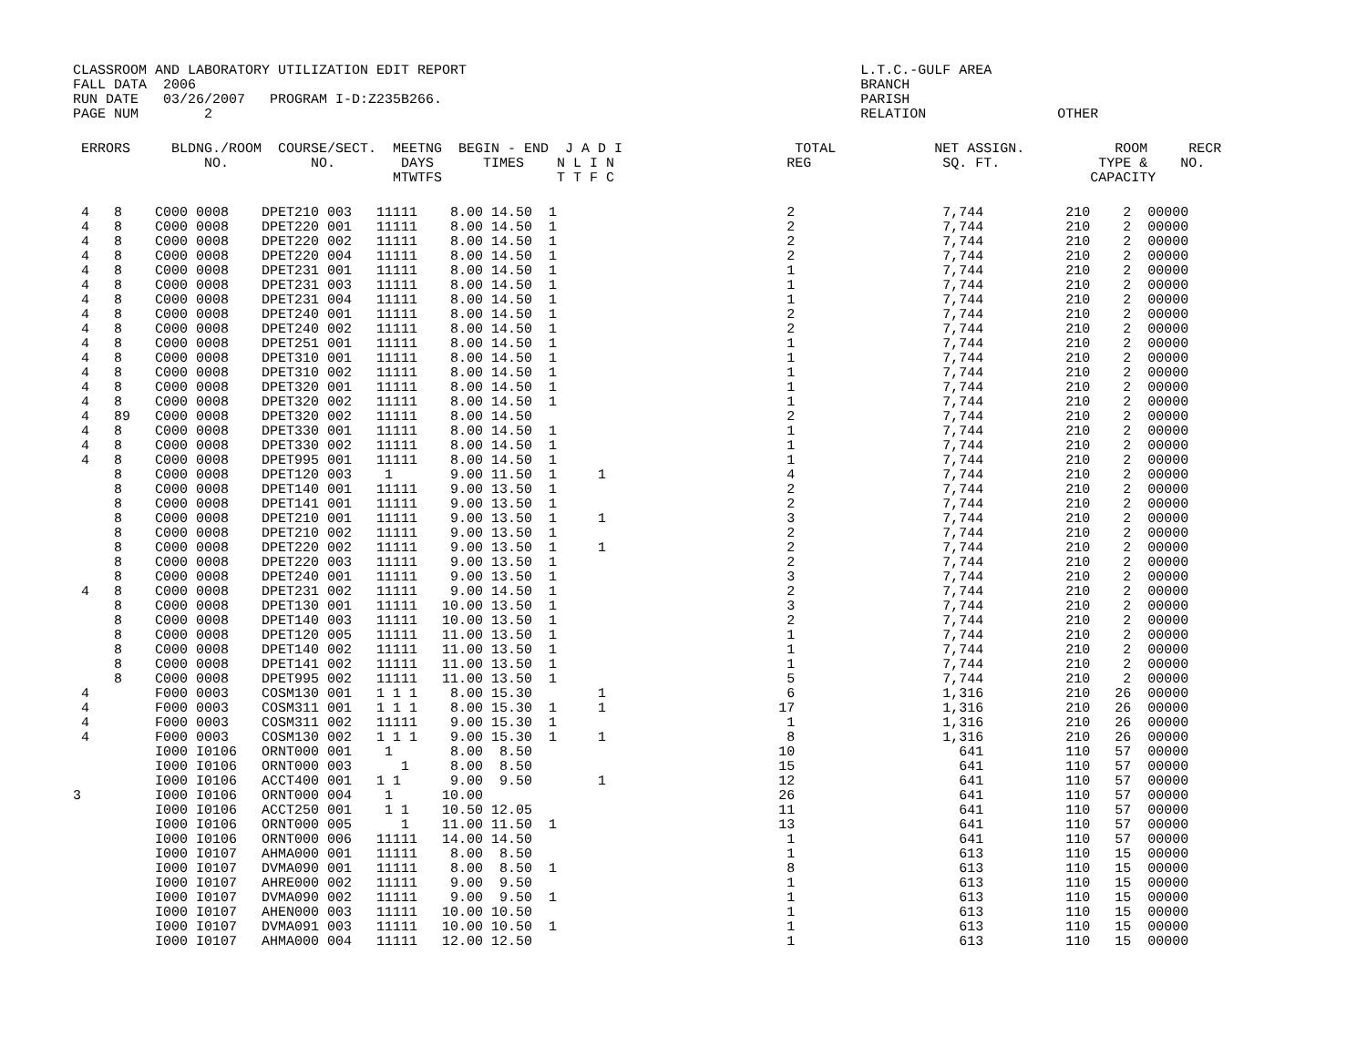CLASSROOM AND LABORATORY UTILIZATION EDIT REPORT                                                L.T.C.-GULF AREA
FALL DATA  2006                                                                                 BRANCH
RUN DATE   03/26/2007   PROGRAM I-D:Z235B266.                                                   PARISH
PAGE NUM        2                                                                               RELATION                OTHER
 ERRORS     BLDNG./ROOM  COURSE/SECT.  MEETNG  BEGIN - END  J A D I                     TOTAL            NET ASSIGN.           ROOM     RECR
                NO.          NO.        DAYS      TIMES    N L I N                     REG                SQ. FT.            TYPE &    NO.
                                       MTWTFS              T T F C                                                          CAPACITY
 4   8    C000 0008    DPET210 003   11111    8.00 14.50  1                            2                  7,744          210    2  00000
 4   8    C000 0008    DPET220 001   11111    8.00 14.50  1                            2                  7,744          210    2  00000
 4   8    C000 0008    DPET220 002   11111    8.00 14.50  1                            2                  7,744          210    2  00000
 4   8    C000 0008    DPET220 004   11111    8.00 14.50  1                            2                  7,744          210    2  00000
 4   8    C000 0008    DPET231 001   11111    8.00 14.50  1                            1                  7,744          210    2  00000
 4   8    C000 0008    DPET231 003   11111    8.00 14.50  1                            1                  7,744          210    2  00000
 4   8    C000 0008    DPET231 004   11111    8.00 14.50  1                            1                  7,744          210    2  00000
 4   8    C000 0008    DPET240 001   11111    8.00 14.50  1                            2                  7,744          210    2  00000
 4   8    C000 0008    DPET240 002   11111    8.00 14.50  1                            2                  7,744          210    2  00000
 4   8    C000 0008    DPET251 001   11111    8.00 14.50  1                            1                  7,744          210    2  00000
 4   8    C000 0008    DPET310 001   11111    8.00 14.50  1                            1                  7,744          210    2  00000
 4   8    C000 0008    DPET310 002   11111    8.00 14.50  1                            1                  7,744          210    2  00000
 4   8    C000 0008    DPET320 001   11111    8.00 14.50  1                            1                  7,744          210    2  00000
 4   8    C000 0008    DPET320 002   11111    8.00 14.50  1                            1                  7,744          210    2  00000
 4   89   C000 0008    DPET320 002   11111    8.00 14.50                               2                  7,744          210    2  00000
 4   8    C000 0008    DPET330 001   11111    8.00 14.50  1                            1                  7,744          210    2  00000
 4   8    C000 0008    DPET330 002   11111    8.00 14.50  1                            1                  7,744          210    2  00000
 4   8    C000 0008    DPET995 001   11111    8.00 14.50  1                            1                  7,744          210    2  00000
     8    C000 0008    DPET120 003    1       9.00 11.50  1     1                      4                  7,744          210    2  00000
     8    C000 0008    DPET140 001   11111    9.00 13.50  1                            2                  7,744          210    2  00000
     8    C000 0008    DPET141 001   11111    9.00 13.50  1                            2                  7,744          210    2  00000
     8    C000 0008    DPET210 001   11111    9.00 13.50  1     1                      3                  7,744          210    2  00000
     8    C000 0008    DPET210 002   11111    9.00 13.50  1                            2                  7,744          210    2  00000
     8    C000 0008    DPET220 002   11111    9.00 13.50  1     1                      2                  7,744          210    2  00000
     8    C000 0008    DPET220 003   11111    9.00 13.50  1                            2                  7,744          210    2  00000
     8    C000 0008    DPET240 001   11111    9.00 13.50  1                            3                  7,744          210    2  00000
 4   8    C000 0008    DPET231 002   11111    9.00 14.50  1                            2                  7,744          210    2  00000
     8    C000 0008    DPET130 001   11111   10.00 13.50  1                            3                  7,744          210    2  00000
     8    C000 0008    DPET140 003   11111   10.00 13.50  1                            2                  7,744          210    2  00000
     8    C000 0008    DPET120 005   11111   11.00 13.50  1                            1                  7,744          210    2  00000
     8    C000 0008    DPET140 002   11111   11.00 13.50  1                            1                  7,744          210    2  00000
     8    C000 0008    DPET141 002   11111   11.00 13.50  1                            1                  7,744          210    2  00000
     8    C000 0008    DPET995 002   11111   11.00 13.50  1                            5                  7,744          210    2  00000
 4        F000 0003    COSM130 001   1 1 1    8.00 15.30        1                      6                  1,316          210   26  00000
 4        F000 0003    COSM311 001   1 1 1    8.00 15.30  1     1                     17                  1,316          210   26  00000
 4        F000 0003    COSM311 002   11111    9.00 15.30  1                            1                  1,316          210   26  00000
 4        F000 0003    COSM130 002   1 1 1    9.00 15.30  1     1                      8                  1,316          210   26  00000
          I000 I0106   ORNT000 001    1       8.00  8.50                              10                    641          110   57  00000
          I000 I0106   ORNT000 003      1     8.00  8.50                              15                    641          110   57  00000
          I000 I0106   ACCT400 001   1 1      9.00  9.50        1                     12                    641          110   57  00000
3         I000 I0106   ORNT000 004    1      10.00                                    26                    641          110   57  00000
          I000 I0106   ACCT250 001    1 1    10.50 12.05                              11                    641          110   57  00000
          I000 I0106   ORNT000 005      1    11.00 11.50  1                           13                    641          110   57  00000
          I000 I0106   ORNT000 006   11111   14.00 14.50                               1                    641          110   57  00000
          I000 I0107   AHMA000 001   11111    8.00  8.50                               1                    613          110   15  00000
          I000 I0107   DVMA090 001   11111    8.00  8.50  1                            8                    613          110   15  00000
          I000 I0107   AHRE000 002   11111    9.00  9.50                               1                    613          110   15  00000
          I000 I0107   DVMA090 002   11111    9.00  9.50  1                            1                    613          110   15  00000
          I000 I0107   AHEN000 003   11111   10.00 10.50                               1                    613          110   15  00000
          I000 I0107   DVMA091 003   11111   10.00 10.50  1                            1                    613          110   15  00000
          I000 I0107   AHMA000 004   11111   12.00 12.50                               1                    613          110   15  00000